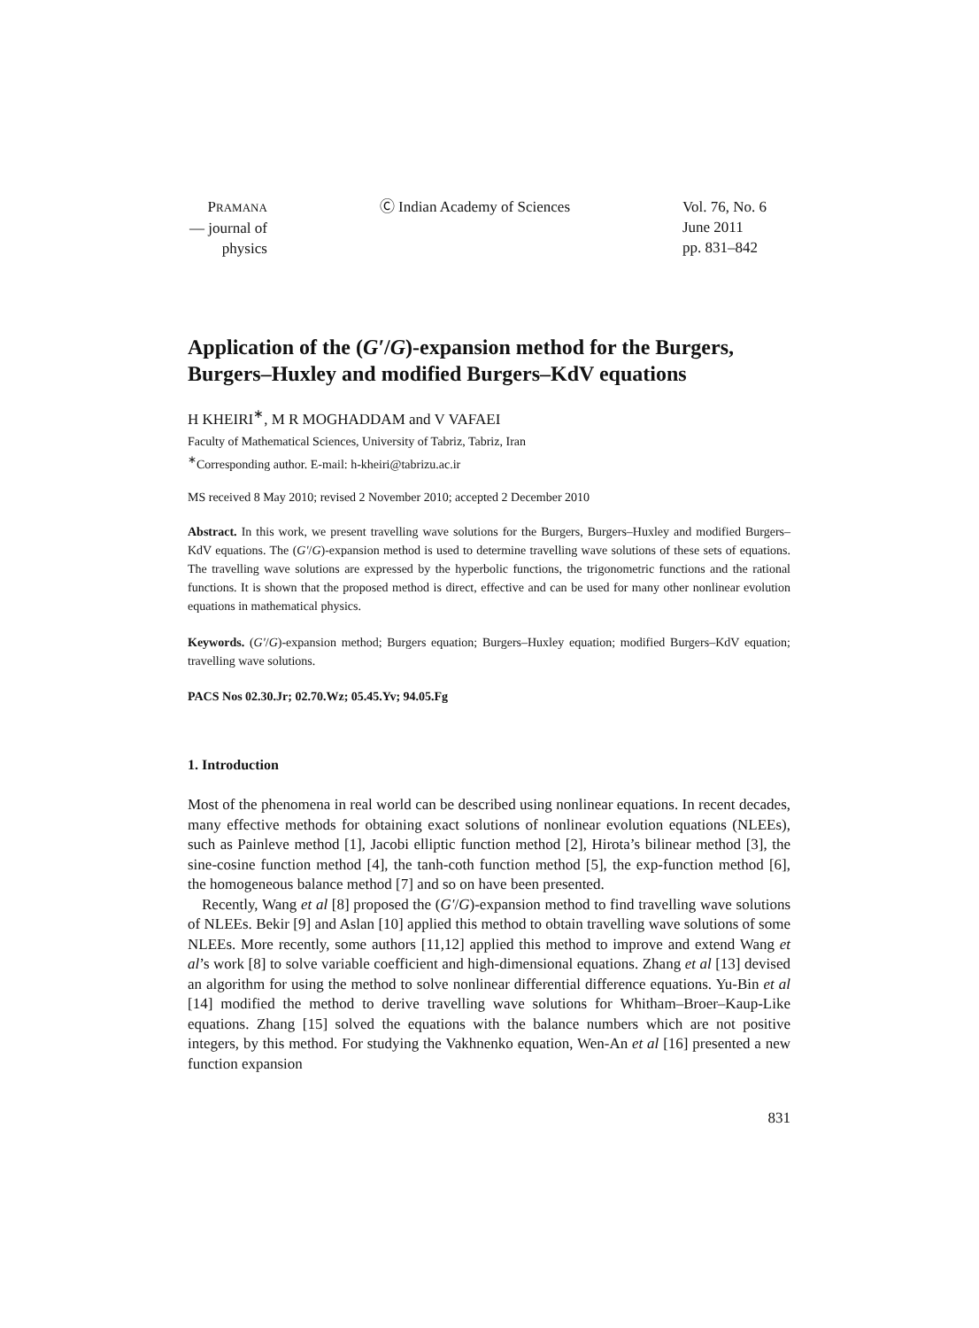PRAMANA
— journal of
physics
Ⓒ Indian Academy of Sciences Vol. 76, No. 6
June 2011
pp. 831–842
Application of the (G′/G)-expansion method for the Burgers, Burgers–Huxley and modified Burgers–KdV equations
H KHEIRI<sup>∗</sup>, M R MOGHADDAM and V VAFAEI
Faculty of Mathematical Sciences, University of Tabriz, Tabriz, Iran
<sup>∗</sup>Corresponding author. E-mail: h-kheiri@tabrizu.ac.ir
MS received 8 May 2010; revised 2 November 2010; accepted 2 December 2010
Abstract. In this work, we present travelling wave solutions for the Burgers, Burgers–Huxley and modified Burgers–KdV equations. The (G′/G)-expansion method is used to determine travelling wave solutions of these sets of equations. The travelling wave solutions are expressed by the hyperbolic functions, the trigonometric functions and the rational functions. It is shown that the proposed method is direct, effective and can be used for many other nonlinear evolution equations in mathematical physics.
Keywords. (G′/G)-expansion method; Burgers equation; Burgers–Huxley equation; modified Burgers–KdV equation; travelling wave solutions.
PACS Nos 02.30.Jr; 02.70.Wz; 05.45.Yv; 94.05.Fg
1. Introduction
Most of the phenomena in real world can be described using nonlinear equations. In recent decades, many effective methods for obtaining exact solutions of nonlinear evolution equations (NLEEs), such as Painleve method [1], Jacobi elliptic function method [2], Hirota’s bilinear method [3], the sine-cosine function method [4], the tanh-coth function method [5], the exp-function method [6], the homogeneous balance method [7] and so on have been presented.
Recently, Wang et al [8] proposed the (G′/G)-expansion method to find travelling wave solutions of NLEEs. Bekir [9] and Aslan [10] applied this method to obtain travelling wave solutions of some NLEEs. More recently, some authors [11,12] applied this method to improve and extend Wang et al’s work [8] to solve variable coefficient and high-dimensional equations. Zhang et al [13] devised an algorithm for using the method to solve nonlinear differential difference equations. Yu-Bin et al [14] modified the method to derive travelling wave solutions for Whitham–Broer–Kaup-Like equations. Zhang [15] solved the equations with the balance numbers which are not positive integers, by this method. For studying the Vakhnenko equation, Wen-An et al [16] presented a new function expansion
831